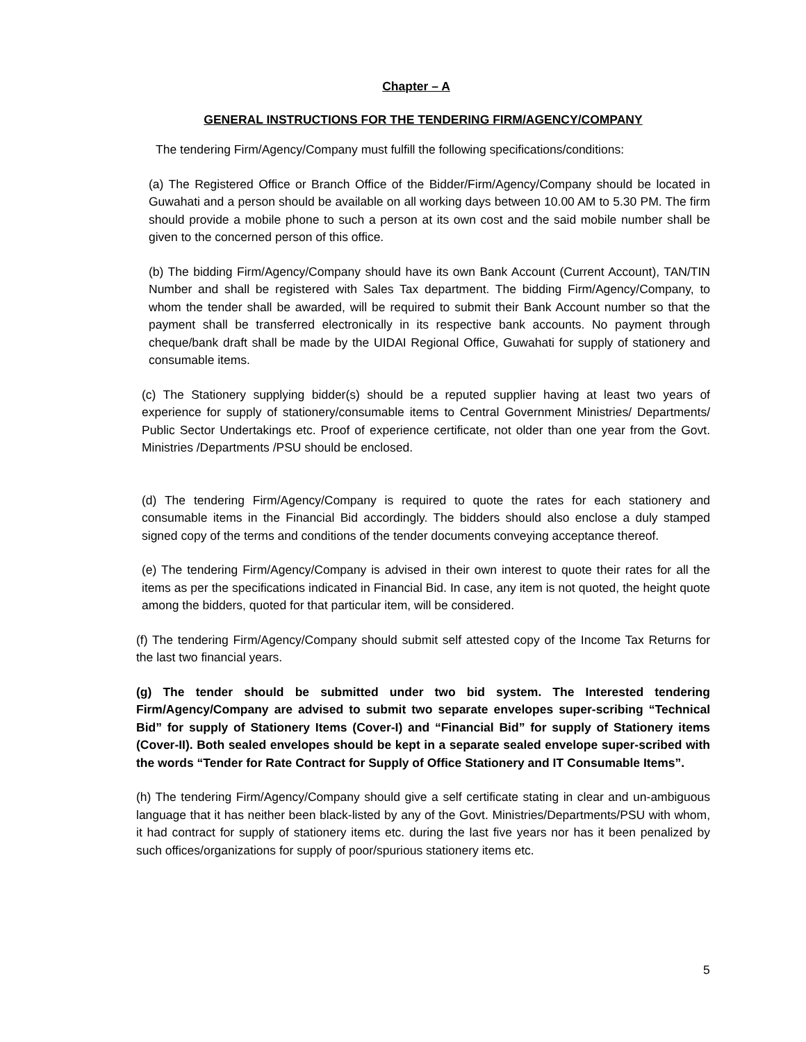Chapter – A
GENERAL INSTRUCTIONS FOR THE TENDERING FIRM/AGENCY/COMPANY
The tendering Firm/Agency/Company must fulfill the following specifications/conditions:
(a) The Registered Office or Branch Office of the Bidder/Firm/Agency/Company should be located in Guwahati and a person should be available on all working days between 10.00 AM to 5.30 PM. The firm should provide a mobile phone to such a person at its own cost and the said mobile number shall be given to the concerned person of this office.
(b) The bidding Firm/Agency/Company should have its own Bank Account (Current Account), TAN/TIN Number and shall be registered with Sales Tax department. The bidding Firm/Agency/Company, to whom the tender shall be awarded, will be required to submit their Bank Account number so that the payment shall be transferred electronically in its respective bank accounts. No payment through cheque/bank draft shall be made by the UIDAI Regional Office, Guwahati for supply of stationery and consumable items.
(c) The Stationery supplying bidder(s) should be a reputed supplier having at least two years of experience for supply of stationery/consumable items to Central Government Ministries/ Departments/ Public Sector Undertakings etc. Proof of experience certificate, not older than one year from the Govt. Ministries /Departments /PSU should be enclosed.
(d) The tendering Firm/Agency/Company is required to quote the rates for each stationery and consumable items in the Financial Bid accordingly. The bidders should also enclose a duly stamped signed copy of the terms and conditions of the tender documents conveying acceptance thereof.
(e) The tendering Firm/Agency/Company is advised in their own interest to quote their rates for all the items as per the specifications indicated in Financial Bid. In case, any item is not quoted, the height quote among the bidders, quoted for that particular item, will be considered.
(f) The tendering Firm/Agency/Company should submit self attested copy of the Income Tax Returns for the last two financial years.
(g) The tender should be submitted under two bid system. The Interested tendering Firm/Agency/Company are advised to submit two separate envelopes super-scribing “Technical Bid” for supply of Stationery Items (Cover-I) and “Financial Bid” for supply of Stationery items (Cover-II). Both sealed envelopes should be kept in a separate sealed envelope super-scribed with the words “Tender for Rate Contract for Supply of Office Stationery and IT Consumable Items”.
(h) The tendering Firm/Agency/Company should give a self certificate stating in clear and un-ambiguous language that it has neither been black-listed by any of the Govt. Ministries/Departments/PSU with whom, it had contract for supply of stationery items etc. during the last five years nor has it been penalized by such offices/organizations for supply of poor/spurious stationery items etc.
5